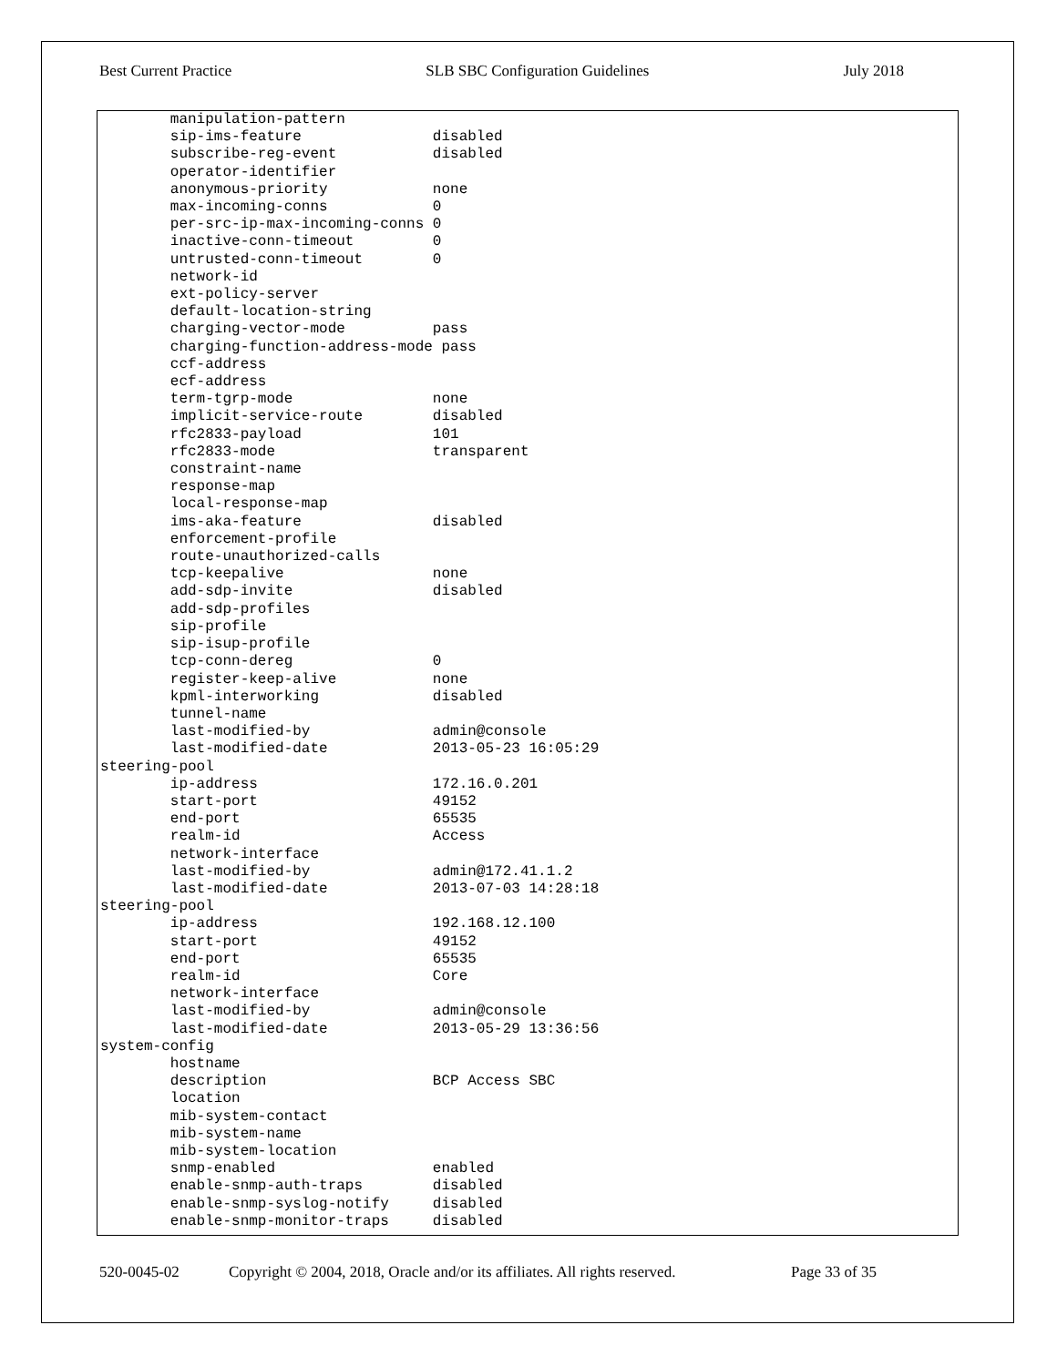Best Current Practice SLB SBC Configuration Guidelines July 2018
        manipulation-pattern
        sip-ims-feature               disabled
        subscribe-reg-event           disabled
        operator-identifier
        anonymous-priority            none
        max-incoming-conns            0
        per-src-ip-max-incoming-conns 0
        inactive-conn-timeout         0
        untrusted-conn-timeout        0
        network-id
        ext-policy-server
        default-location-string
        charging-vector-mode          pass
        charging-function-address-mode pass
        ccf-address
        ecf-address
        term-tgrp-mode                none
        implicit-service-route        disabled
        rfc2833-payload               101
        rfc2833-mode                  transparent
        constraint-name
        response-map
        local-response-map
        ims-aka-feature               disabled
        enforcement-profile
        route-unauthorized-calls
        tcp-keepalive                 none
        add-sdp-invite                disabled
        add-sdp-profiles
        sip-profile
        sip-isup-profile
        tcp-conn-dereg                0
        register-keep-alive           none
        kpml-interworking             disabled
        tunnel-name
        last-modified-by              admin@console
        last-modified-date            2013-05-23 16:05:29
steering-pool
        ip-address                    172.16.0.201
        start-port                    49152
        end-port                      65535
        realm-id                      Access
        network-interface
        last-modified-by              admin@172.41.1.2
        last-modified-date            2013-07-03 14:28:18
steering-pool
        ip-address                    192.168.12.100
        start-port                    49152
        end-port                      65535
        realm-id                      Core
        network-interface
        last-modified-by              admin@console
        last-modified-date            2013-05-29 13:36:56
system-config
        hostname
        description                   BCP Access SBC
        location
        mib-system-contact
        mib-system-name
        mib-system-location
        snmp-enabled                  enabled
        enable-snmp-auth-traps        disabled
        enable-snmp-syslog-notify     disabled
        enable-snmp-monitor-traps     disabled
520-0045-02 Copyright © 2004, 2018, Oracle and/or its affiliates. All rights reserved. Page 33 of 35